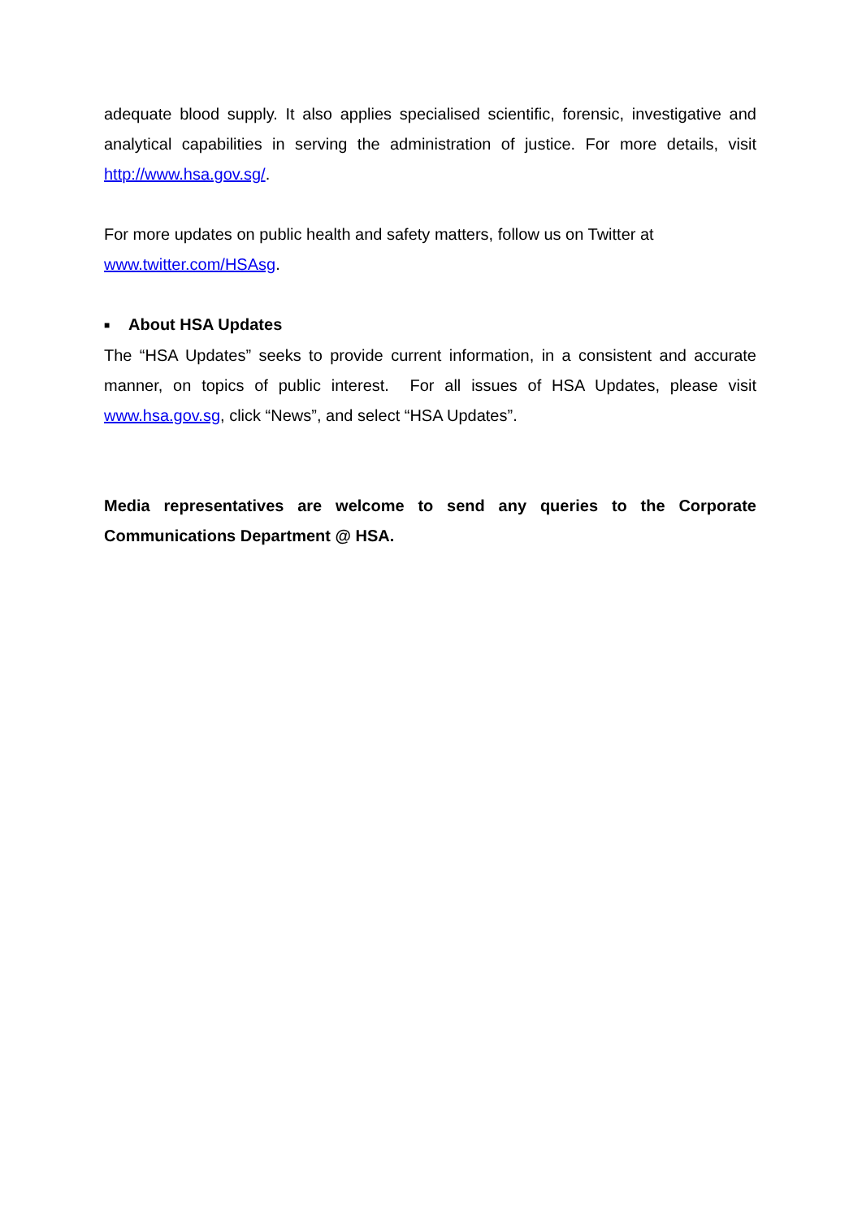adequate blood supply. It also applies specialised scientific, forensic, investigative and analytical capabilities in serving the administration of justice. For more details, visit http://www.hsa.gov.sg/.
For more updates on public health and safety matters, follow us on Twitter at
www.twitter.com/HSAsg.
■ About HSA Updates
The “HSA Updates” seeks to provide current information, in a consistent and accurate manner, on topics of public interest. For all issues of HSA Updates, please visit www.hsa.gov.sg, click “News”, and select “HSA Updates”.
Media representatives are welcome to send any queries to the Corporate Communications Department @ HSA.